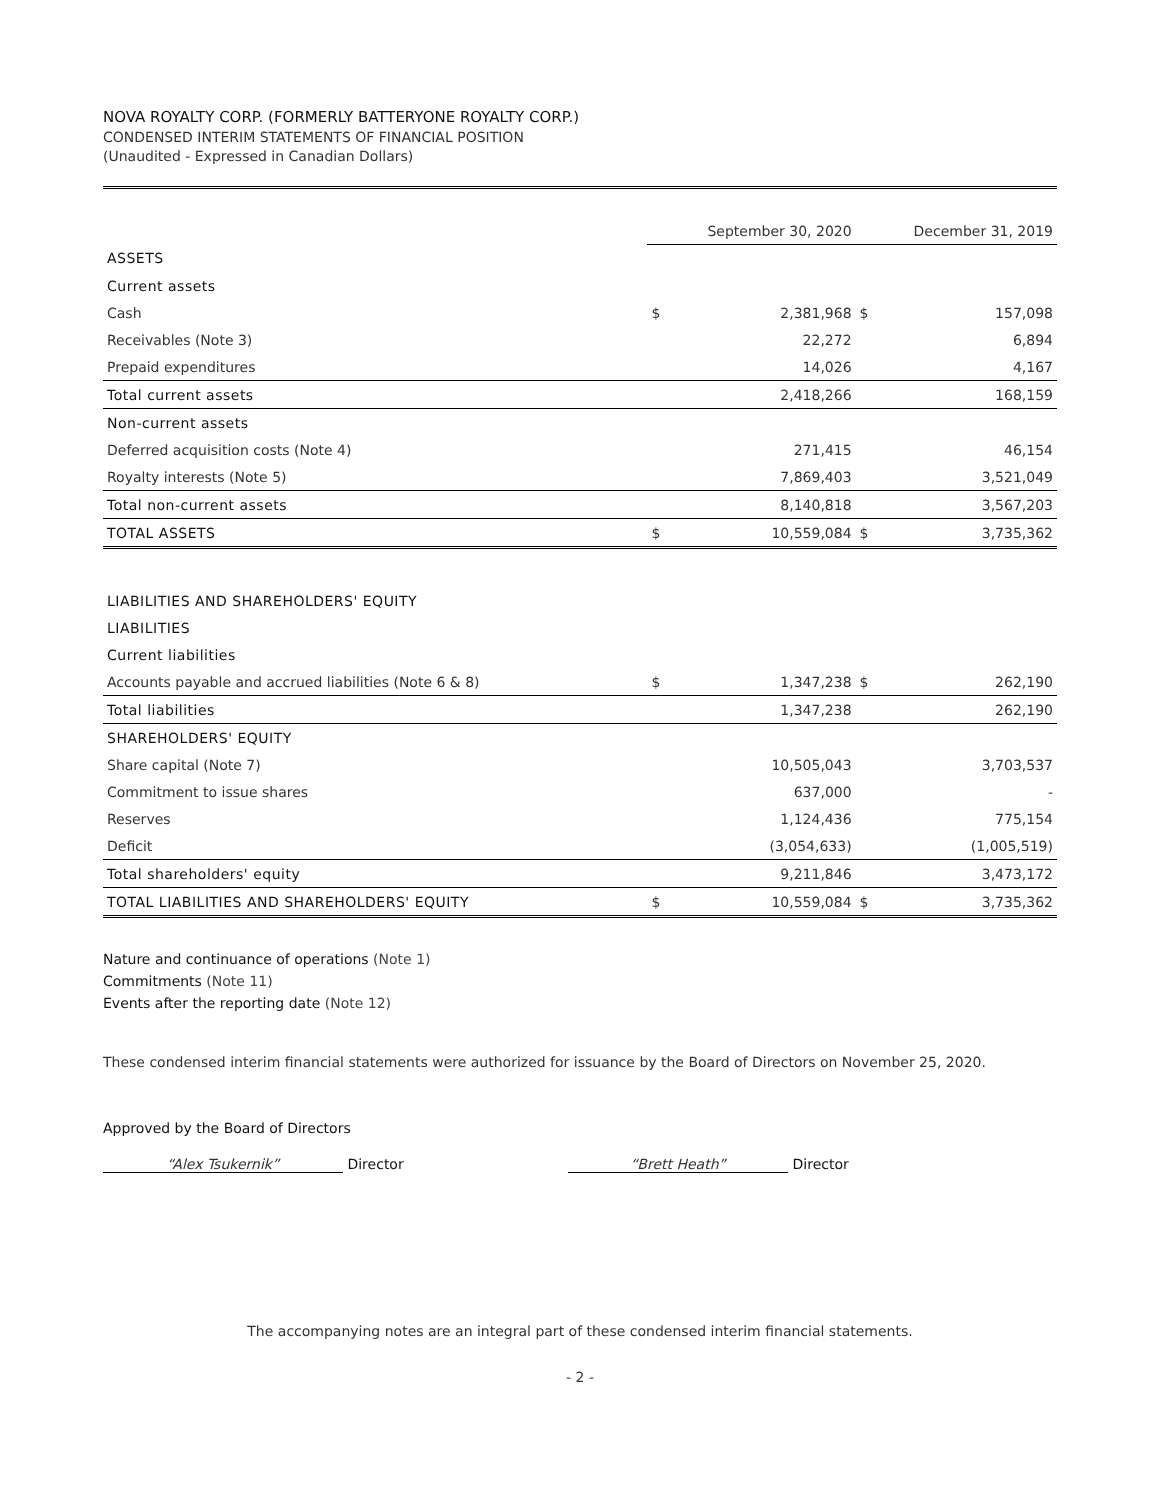NOVA ROYALTY CORP. (FORMERLY BATTERYONE ROYALTY CORP.)
CONDENSED INTERIM STATEMENTS OF FINANCIAL POSITION
(Unaudited - Expressed in Canadian Dollars)
| | September 30, 2020 | | December 31, 2019 | |
| --- | --- | --- | --- | --- |
| ASSETS | | | | |
| Current assets | | | | |
| Cash | $ | 2,381,968 | $ | 157,098 |
| Receivables (Note 3) | | 22,272 | | 6,894 |
| Prepaid expenditures | | 14,026 | | 4,167 |
| Total current assets | | 2,418,266 | | 168,159 |
| Non-current assets | | | | |
| Deferred acquisition costs (Note 4) | | 271,415 | | 46,154 |
| Royalty interests (Note 5) | | 7,869,403 | | 3,521,049 |
| Total non-current assets | | 8,140,818 | | 3,567,203 |
| TOTAL ASSETS | $ | 10,559,084 | $ | 3,735,362 |
| LIABILITIES AND SHAREHOLDERS' EQUITY | | | | |
| LIABILITIES | | | | |
| Current liabilities | | | | |
| Accounts payable and accrued liabilities (Note 6 & 8) | $ | 1,347,238 | $ | 262,190 |
| Total liabilities | | 1,347,238 | | 262,190 |
| SHAREHOLDERS' EQUITY | | | | |
| Share capital (Note 7) | | 10,505,043 | | 3,703,537 |
| Commitment to issue shares | | 637,000 | | - |
| Reserves | | 1,124,436 | | 775,154 |
| Deficit | | (3,054,633) | | (1,005,519) |
| Total shareholders' equity | | 9,211,846 | | 3,473,172 |
| TOTAL LIABILITIES AND SHAREHOLDERS' EQUITY | $ | 10,559,084 | $ | 3,735,362 |
Nature and continuance of operations (Note 1)
Commitments (Note 11)
Events after the reporting date (Note 12)
These condensed interim financial statements were authorized for issuance by the Board of Directors on November 25, 2020.
Approved by the Board of Directors
“Alex Tsukernik” Director “Brett Heath” Director
The accompanying notes are an integral part of these condensed interim financial statements.
- 2 -